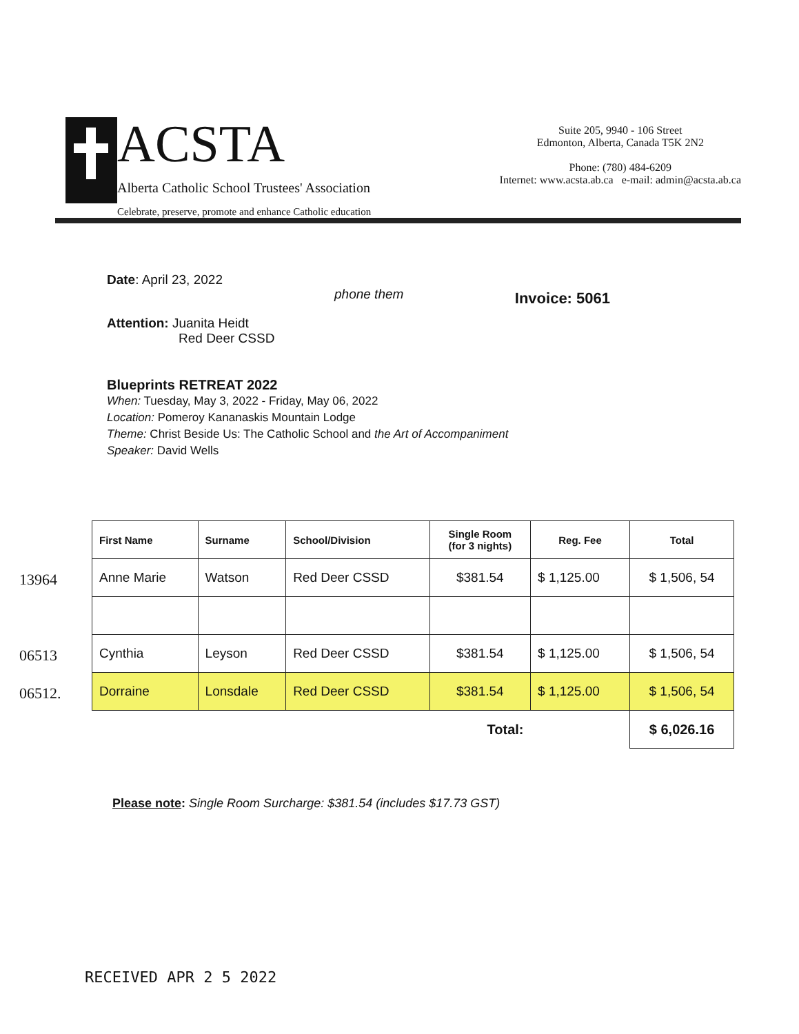ACSTA
Alberta Catholic School Trustees' Association
Celebrate, preserve, promote and enhance Catholic education
Suite 205, 9940 - 106 Street
Edmonton, Alberta, Canada T5K 2N2
Phone: (780) 484-6209
Internet: www.acsta.ab.ca e-mail: admin@acsta.ab.ca
Date: April 23, 2022
Invoice: 5061
phone them
Attention: Juanita Heidt
Red Deer CSSD
Blueprints RETREAT 2022
When: Tuesday, May 3, 2022 - Friday, May 06, 2022
Location: Pomeroy Kananaskis Mountain Lodge
Theme: Christ Beside Us: The Catholic School and the Art of Accompaniment
Speaker: David Wells
13964
06513
06512.
| First Name | Surname | School/Division | Single Room (for 3 nights) | Reg. Fee | Total |
| --- | --- | --- | --- | --- | --- |
| Anne Marie | Watson | Red Deer CSSD | $381.54 | $ 1,125.00 | $ 1,506, 54 |
| Cynthia | Leyson | Red Deer CSSD | $381.54 | $ 1,125.00 | $ 1,506, 54 |
| Dorraine | Lonsdale | Red Deer CSSD | $381.54 | $ 1,125.00 | $ 1,506, 54 |
| Total: | | | | | $ 6,026.16 |
Please note: Single Room Surcharge: $381.54 (includes $17.73 GST)
RECEIVED APR 2 5 2022